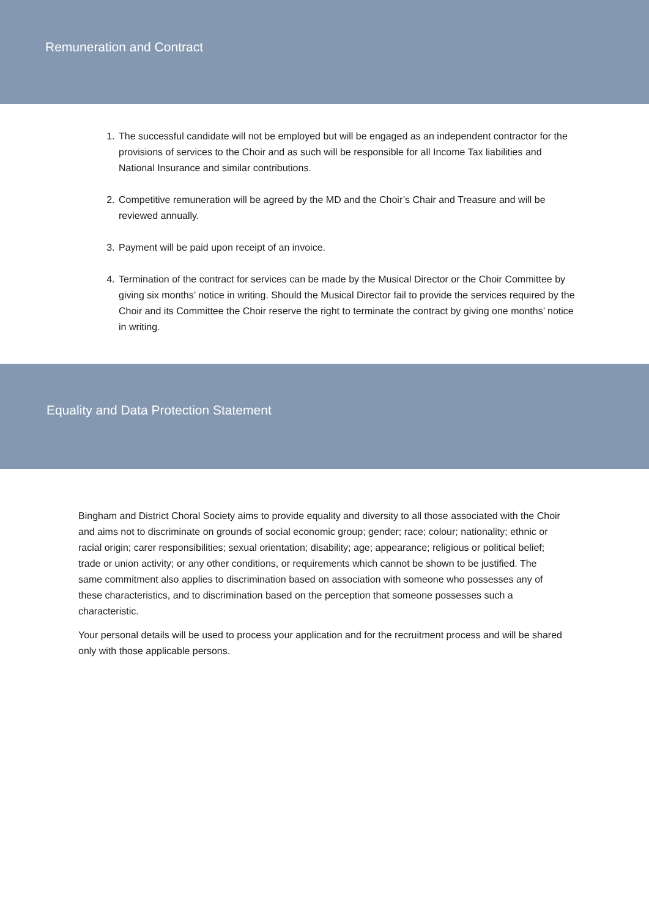Remuneration and Contract
1. The successful candidate will not be employed but will be engaged as an independent contractor for the provisions of services to the Choir and as such will be responsible for all Income Tax liabilities and National Insurance and similar contributions.
2. Competitive remuneration will be agreed by the MD and the Choir’s Chair and Treasure and will be reviewed annually.
3. Payment will be paid upon receipt of an invoice.
4. Termination of the contract for services can be made by the Musical Director or the Choir Committee by giving six months’ notice in writing. Should the Musical Director fail to provide the services required by the Choir and its Committee the Choir reserve the right to terminate the contract by giving one months’ notice in writing.
Equality and Data Protection Statement
Bingham and District Choral Society aims to provide equality and diversity to all those associated with the Choir and aims not to discriminate on grounds of social economic group; gender; race; colour; nationality; ethnic or racial origin; carer responsibilities; sexual orientation; disability; age; appearance; religious or political belief; trade or union activity; or any other conditions, or requirements which cannot be shown to be justified. The same commitment also applies to discrimination based on association with someone who possesses any of these characteristics, and to discrimination based on the perception that someone possesses such a characteristic.
Your personal details will be used to process your application and for the recruitment process and will be shared only with those applicable persons.